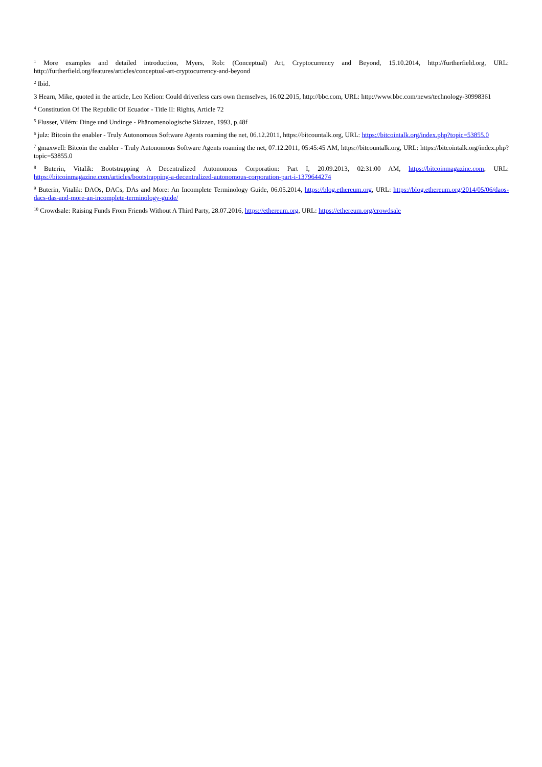<sup>1</sup> More examples and detailed introduction, Myers, Rob: (Conceptual) Art, Cryptocurrency and Beyond, 15.10.2014, http://furtherfield.org, URL: http://furtherfield.org/features/articles/conceptual-art-cryptocurrency-and-beyond
<sup>2</sup> Ibid.
3 Hearn, Mike, quoted in the article, Leo Kelion: Could driverless cars own themselves, 16.02.2015, http://bbc.com, URL: http://www.bbc.com/news/technology-30998361
<sup>4</sup> Constitution Of The Republic Of Ecuador - Title II: Rights, Article 72
<sup>5</sup> Flusser, Vilém: Dinge und Undinge - Phänomenologische Skizzen, 1993, p.48f
<sup>6</sup> julz: Bitcoin the enabler - Truly Autonomous Software Agents roaming the net, 06.12.2011, https://bitcountalk.org, URL: https://bitcointalk.org/index.php?topic=53855.0
<sup>7</sup> gmaxwell: Bitcoin the enabler - Truly Autonomous Software Agents roaming the net, 07.12.2011, 05:45:45 AM, https://bitcountalk.org, URL: https://bitcointalk.org/index.php?topic=53855.0
<sup>8</sup> Buterin, Vitalik: Bootstrapping A Decentralized Autonomous Corporation: Part I, 20.09.2013, 02:31:00 AM, https://bitcoinmagazine.com, URL: https://bitcoinmagazine.com/articles/bootstrapping-a-decentralized-autonomous-corporation-part-i-1379644274
<sup>9</sup> Buterin, Vitalik: DAOs, DACs, DAs and More: An Incomplete Terminology Guide, 06.05.2014, https://blog.ethereum.org, URL: https://blog.ethereum.org/2014/05/06/daos-dacs-das-and-more-an-incomplete-terminology-guide/
<sup>10</sup> Crowdsale: Raising Funds From Friends Without A Third Party, 28.07.2016, https://ethereum.org, URL: https://ethereum.org/crowdsale